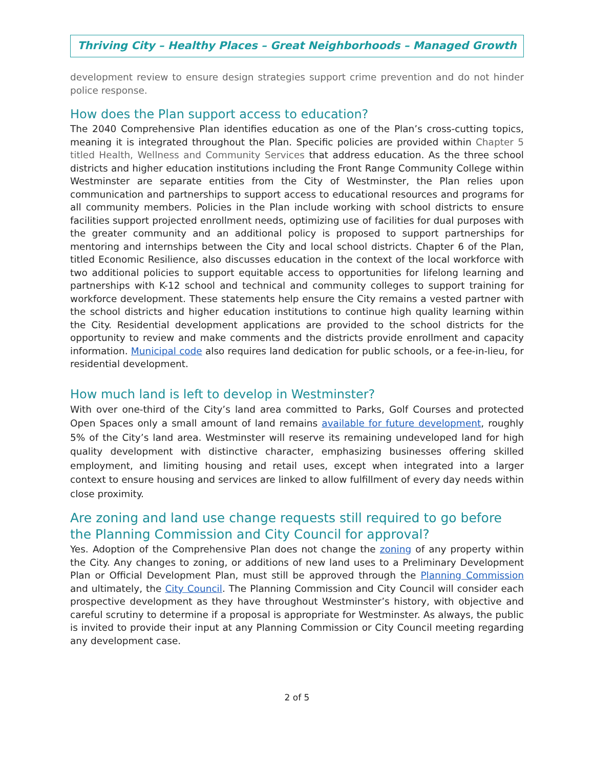Thriving City – Healthy Places – Great Neighborhoods – Managed Growth
development review to ensure design strategies support crime prevention and do not hinder police response.
How does the Plan support access to education?
The 2040 Comprehensive Plan identifies education as one of the Plan’s cross-cutting topics, meaning it is integrated throughout the Plan. Specific policies are provided within Chapter 5 titled Health, Wellness and Community Services that address education. As the three school districts and higher education institutions including the Front Range Community College within Westminster are separate entities from the City of Westminster, the Plan relies upon communication and partnerships to support access to educational resources and programs for all community members. Policies in the Plan include working with school districts to ensure facilities support projected enrollment needs, optimizing use of facilities for dual purposes with the greater community and an additional policy is proposed to support partnerships for mentoring and internships between the City and local school districts. Chapter 6 of the Plan, titled Economic Resilience, also discusses education in the context of the local workforce with two additional policies to support equitable access to opportunities for lifelong learning and partnerships with K-12 school and technical and community colleges to support training for workforce development. These statements help ensure the City remains a vested partner with the school districts and higher education institutions to continue high quality learning within the City. Residential development applications are provided to the school districts for the opportunity to review and make comments and the districts provide enrollment and capacity information. Municipal code also requires land dedication for public schools, or a fee-in-lieu, for residential development.
How much land is left to develop in Westminster?
With over one-third of the City’s land area committed to Parks, Golf Courses and protected Open Spaces only a small amount of land remains available for future development, roughly 5% of the City’s land area. Westminster will reserve its remaining undeveloped land for high quality development with distinctive character, emphasizing businesses offering skilled employment, and limiting housing and retail uses, except when integrated into a larger context to ensure housing and services are linked to allow fulfillment of every day needs within close proximity.
Are zoning and land use change requests still required to go before the Planning Commission and City Council for approval?
Yes. Adoption of the Comprehensive Plan does not change the zoning of any property within the City. Any changes to zoning, or additions of new land uses to a Preliminary Development Plan or Official Development Plan, must still be approved through the Planning Commission and ultimately, the City Council. The Planning Commission and City Council will consider each prospective development as they have throughout Westminster’s history, with objective and careful scrutiny to determine if a proposal is appropriate for Westminster. As always, the public is invited to provide their input at any Planning Commission or City Council meeting regarding any development case.
2 of 5